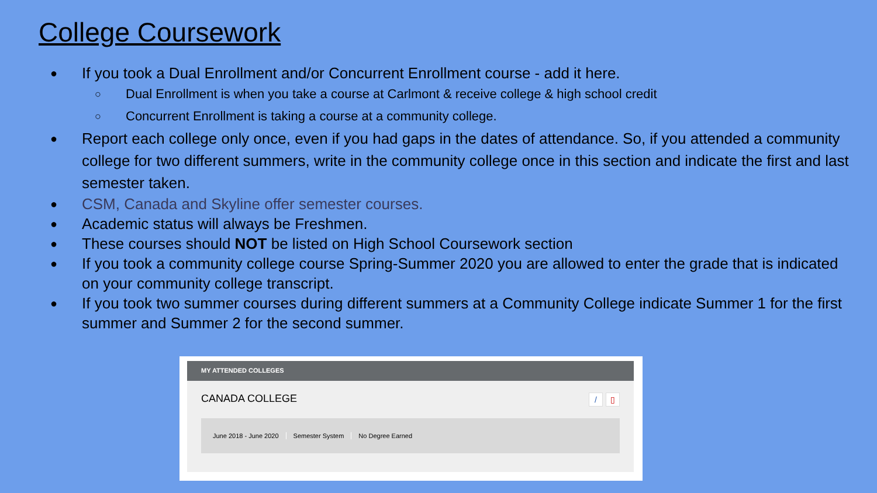College Coursework
● If you took a Dual Enrollment and/or Concurrent Enrollment course - add it here.
○ Dual Enrollment is when you take a course at Carlmont & receive college & high school credit
○ Concurrent Enrollment is taking a course at a community college.
● Report each college only once, even if you had gaps in the dates of attendance. So, if you attended a community college for two different summers, write in the community college once in this section and indicate the first and last semester taken.
● CSM, Canada and Skyline offer semester courses.
● Academic status will always be Freshmen.
● These courses should NOT be listed on High School Coursework section
● If you took a community college course Spring-Summer 2020 you are allowed to enter the grade that is indicated on your community college transcript.
● If you took two summer courses during different summers at a Community College indicate Summer 1 for the first summer and Summer 2 for the second summer.
MY ATTENDED COLLEGES
CANADA COLLEGE / ▯
June 2018 - June 2020 Semester System No Degree Earned